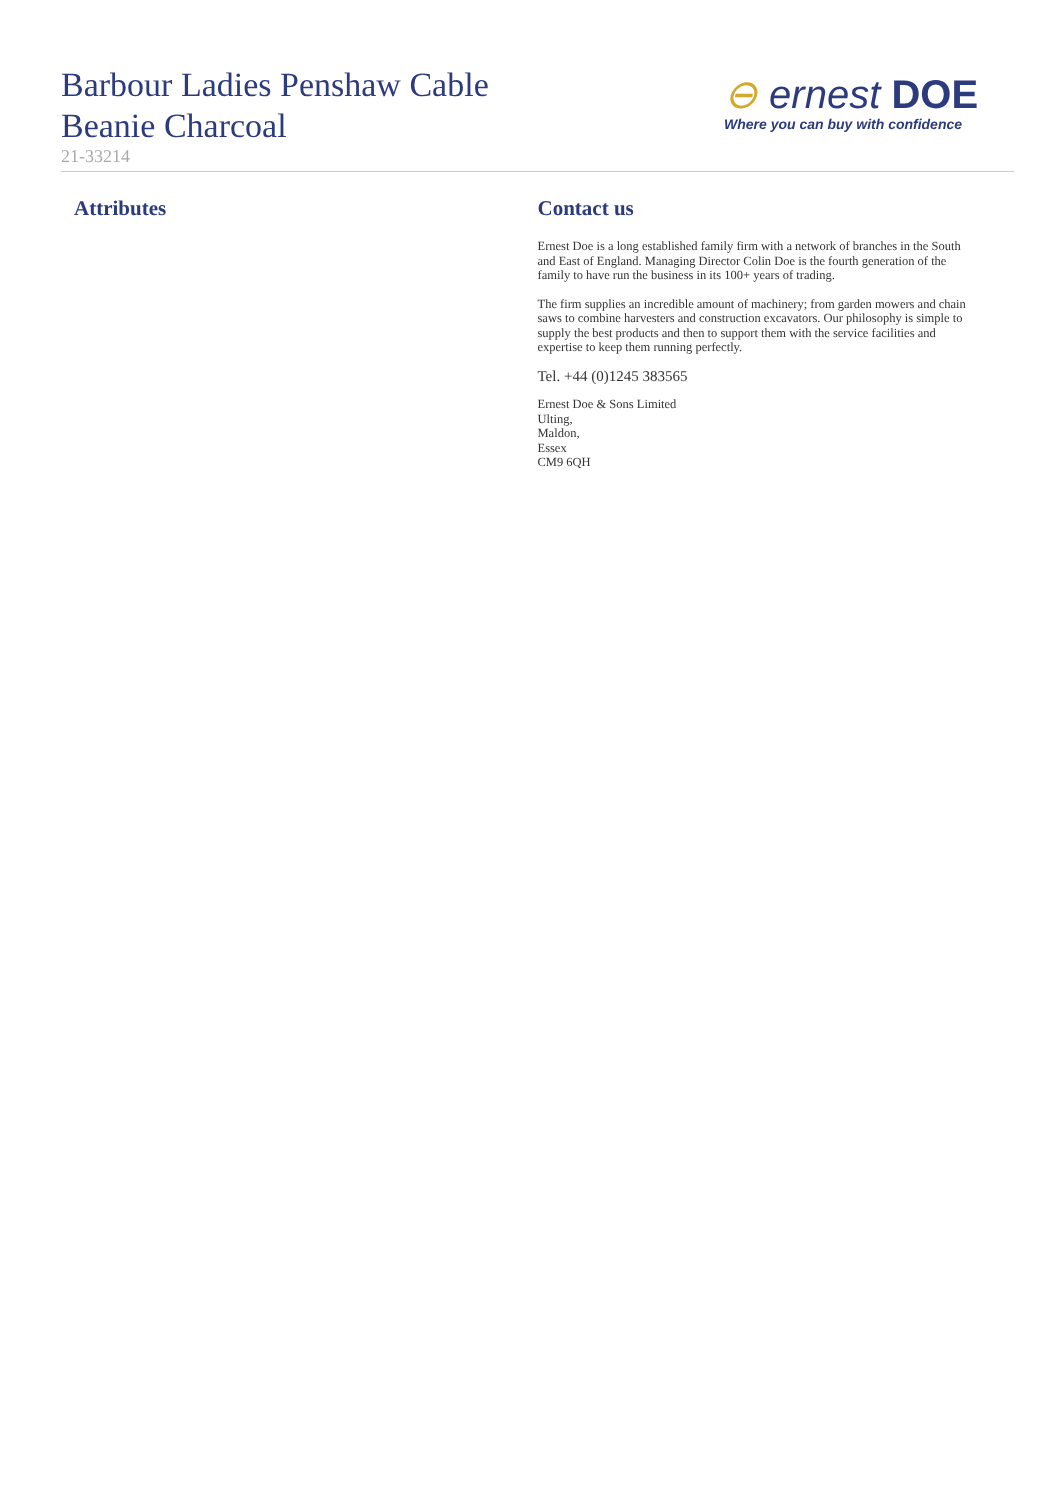Barbour Ladies Penshaw Cable
Beanie Charcoal
21-33214
⊖ ernest DOE
Where you can buy with confidence
Attributes Contact us
Ernest Doe is a long established family firm with a network of branches in the South and East of England. Managing Director Colin Doe is the fourth generation of the family to have run the business in its 100+ years of trading.
The firm supplies an incredible amount of machinery; from garden mowers and chain saws to combine harvesters and construction excavators. Our philosophy is simple to supply the best products and then to support them with the service facilities and expertise to keep them running perfectly.
Tel. +44 (0)1245 383565
Ernest Doe & Sons Limited
Ulting,
Maldon,
Essex
CM9 6QH